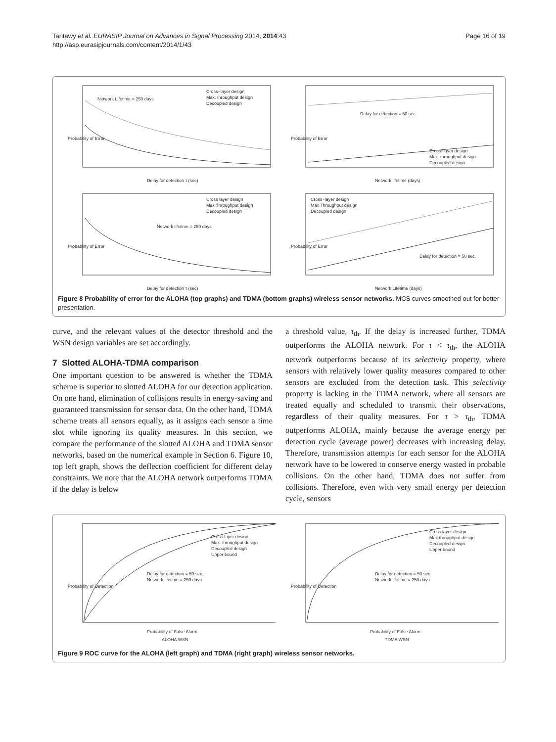Tantawy et al. EURASIP Journal on Advances in Signal Processing 2014, 2014:43
http://asp.eurasipjournals.com/content/2014/1/43
Page 16 of 19
Network Lifetime = 250 days
Cross−layer design
Max. throughput design
Decoupled design
Probability of Error
Delay for detection τ (sec)
Delay for detection = 50 sec.
Cross−layer design
Max. throughput design
Decoupled design
Probability of Error
Network lifetime (days)
Network lifetime = 250 days
Cross layer design
Max Throughput design
Decoupled design
Probability of Error
Delay for detection τ (sec)
Cross−layer design
Max Throughput design
Decoupled design
Delay for detection = 50 sec.
Probability of Error
Network Lifetime (days)
Figure 8 Probability of error for the ALOHA (top graphs) and TDMA (bottom graphs) wireless sensor networks. MCS curves smoothed out for better presentation.
curve, and the relevant values of the detector threshold and the WSN design variables are set accordingly.
7 Slotted ALOHA-TDMA comparison
One important question to be answered is whether the TDMA scheme is superior to slotted ALOHA for our detection application. On one hand, elimination of collisions results in energy-saving and guaranteed transmission for sensor data. On the other hand, TDMA scheme treats all sensors equally, as it assigns each sensor a time slot while ignoring its quality measures. In this section, we compare the performance of the slotted ALOHA and TDMA sensor networks, based on the numerical example in Section 6. Figure 10, top left graph, shows the deflection coefficient for different delay constraints. We note that the ALOHA network outperforms TDMA if the delay is below
a threshold value, τ<sub>th</sub>. If the delay is increased further, TDMA outperforms the ALOHA network. For τ < τ<sub>th</sub>, the ALOHA network outperforms because of its selectivity property, where sensors with relatively lower quality measures compared to other sensors are excluded from the detection task. This selectivity property is lacking in the TDMA network, where all sensors are treated equally and scheduled to transmit their observations, regardless of their quality measures. For τ > τ<sub>th</sub>, TDMA outperforms ALOHA, mainly because the average energy per detection cycle (average power) decreases with increasing delay. Therefore, transmission attempts for each sensor for the ALOHA network have to be lowered to conserve energy wasted in probable collisions. On the other hand, TDMA does not suffer from collisions. Therefore, even with very small energy per detection cycle, sensors
Cross-layer design
Max. throughput design
Decoupled design
Upper bound
Delay for detection = 50 sec.
Network lifetime = 250 days
Probability of Detection
Probability of False Alarm
ALOHA WSN
Cross layer design
Max throughput design
Decoupled design
Upper bound
Delay for detection = 50 sec.
Network lifetime = 250 days
Probability of Detection
Probability of False Alarm
TDMA WSN
Figure 9 ROC curve for the ALOHA (left graph) and TDMA (right graph) wireless sensor networks.